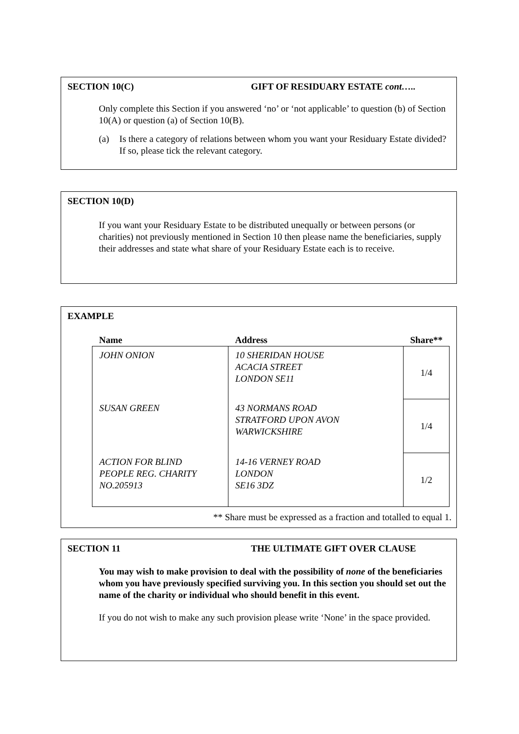SECTION 10(C) GIFT OF RESIDUARY ESTATE cont…..
Only complete this Section if you answered ‘no’ or ‘not applicable’ to question (b) of Section 10(A) or question (a) of Section 10(B).
(a) Is there a category of relations between whom you want your Residuary Estate divided? If so, please tick the relevant category.
SECTION 10(D)
If you want your Residuary Estate to be distributed unequally or between persons (or charities) not previously mentioned in Section 10 then please name the beneficiaries, supply their addresses and state what share of your Residuary Estate each is to receive.
EXAMPLE
| Name | Address | Share** |
| --- | --- | --- |
| JOHN ONION | 10 SHERIDAN HOUSE ACACIA STREET LONDON SE11 | 1/4 |
| SUSAN GREEN | 43 NORMANS ROAD STRATFORD UPON AVON WARWICKSHIRE | 1/4 |
| ACTION FOR BLIND PEOPLE REG. CHARITY NO.205913 | 14-16 VERNEY ROAD LONDON SE16 3DZ | 1/2 |
** Share must be expressed as a fraction and totalled to equal 1.
SECTION 11 THE ULTIMATE GIFT OVER CLAUSE
You may wish to make provision to deal with the possibility of none of the beneficiaries whom you have previously specified surviving you. In this section you should set out the name of the charity or individual who should benefit in this event.
If you do not wish to make any such provision please write ‘None’ in the space provided.